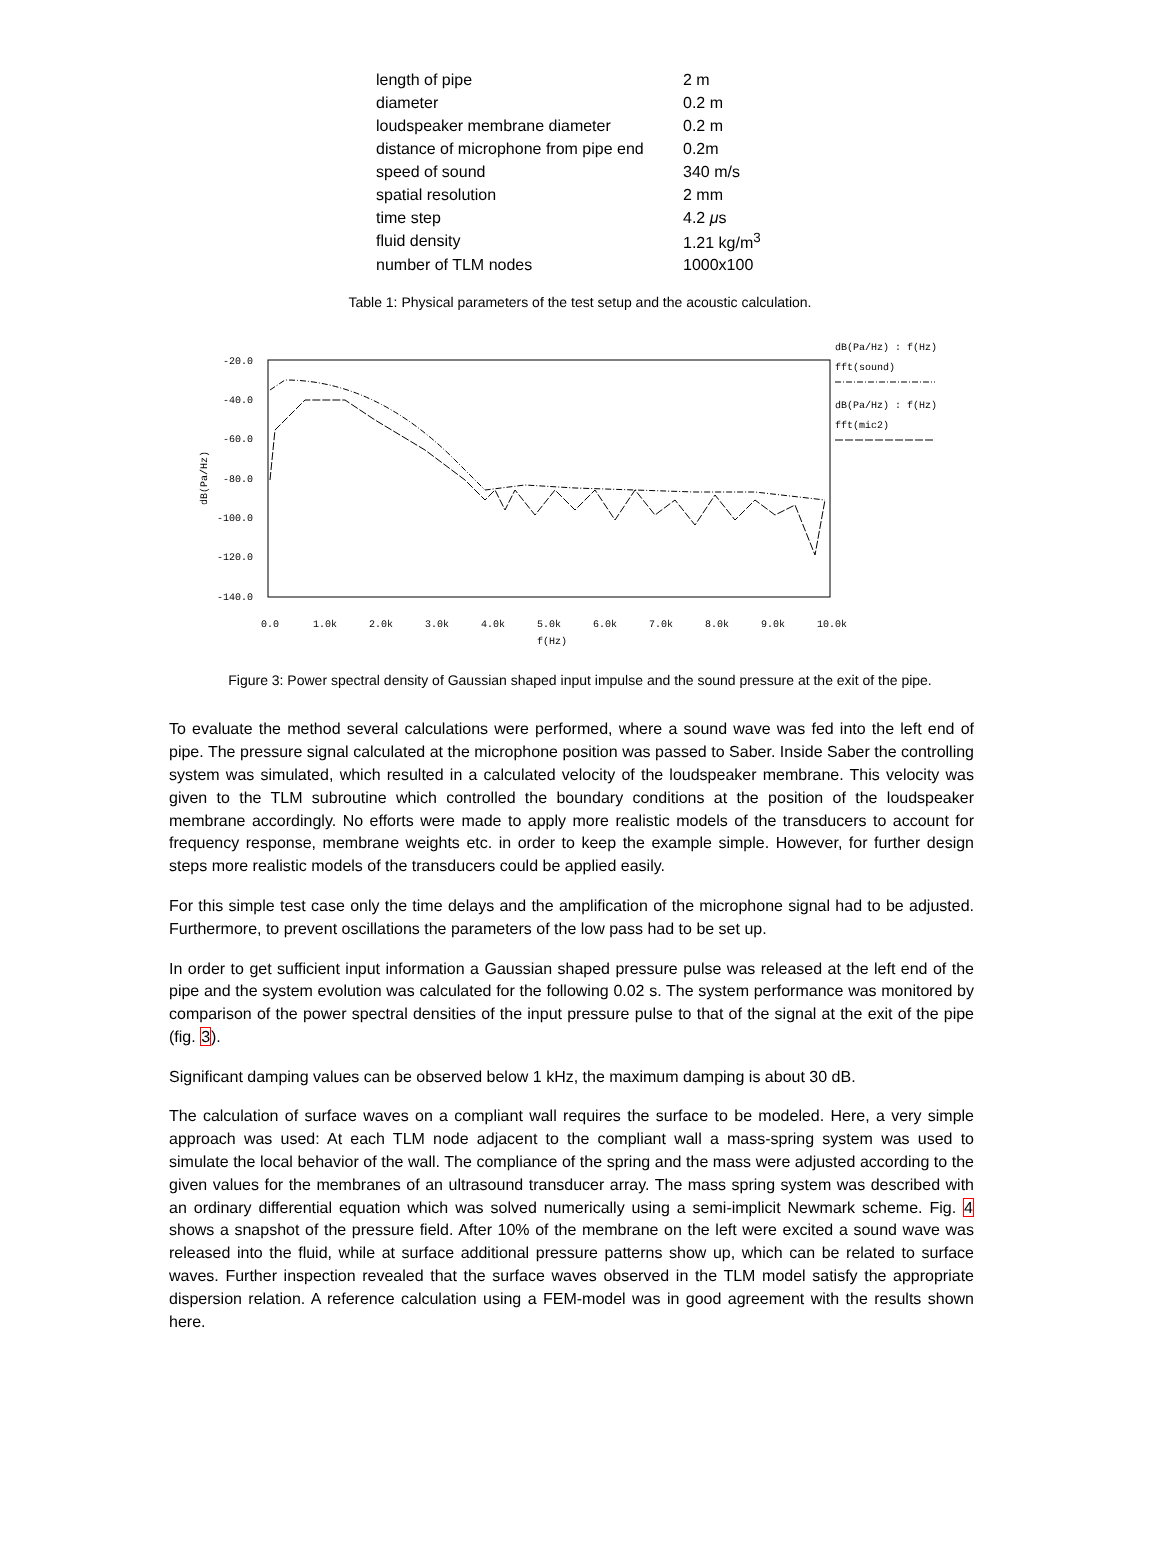| length of pipe | 2 m |
| diameter | 0.2 m |
| loudspeaker membrane diameter | 0.2 m |
| distance of microphone from pipe end | 0.2m |
| speed of sound | 340 m/s |
| spatial resolution | 2 mm |
| time step | 4.2 μ s |
| fluid density | 1.21 kg/m<sup>3</sup> |
| number of TLM nodes | 1000x100 |
Table 1: Physical parameters of the test setup and the acoustic calculation.
-20.0
-40.0
-60.0
-80.0
-100.0
-120.0
-140.0
dB(Pa/Hz)
0.0
1.0k
2.0k
3.0k
4.0k
5.0k
6.0k
7.0k
8.0k
9.0k
10.0k
f(Hz)
dB(Pa/Hz) : f(Hz)
fft(sound)
dB(Pa/Hz) : f(Hz)
fft(mic2)
Figure 3: Power spectral density of Gaussian shaped input impulse and the sound pressure at the exit of the pipe.
To evaluate the method several calculations were performed, where a sound wave was fed into the left end of pipe. The pressure signal calculated at the microphone position was passed to Saber. Inside Saber the controlling system was simulated, which resulted in a calculated velocity of the loudspeaker membrane. This velocity was given to the TLM subroutine which controlled the boundary conditions at the position of the loudspeaker membrane accordingly. No efforts were made to apply more realistic models of the transducers to account for frequency response, membrane weights etc. in order to keep the example simple. However, for further design steps more realistic models of the transducers could be applied easily.
For this simple test case only the time delays and the amplification of the microphone signal had to be adjusted. Furthermore, to prevent oscillations the parameters of the low pass had to be set up.
In order to get sufficient input information a Gaussian shaped pressure pulse was released at the left end of the pipe and the system evolution was calculated for the following 0.02 s. The system performance was monitored by comparison of the power spectral densities of the input pressure pulse to that of the signal at the exit of the pipe (fig. 3).
Significant damping values can be observed below 1 kHz, the maximum damping is about 30 dB.
The calculation of surface waves on a compliant wall requires the surface to be modeled. Here, a very simple approach was used: At each TLM node adjacent to the compliant wall a mass-spring system was used to simulate the local behavior of the wall. The compliance of the spring and the mass were adjusted according to the given values for the membranes of an ultrasound transducer array. The mass spring system was described with an ordinary differential equation which was solved numerically using a semi-implicit Newmark scheme. Fig. 4 shows a snapshot of the pressure field. After 10% of the membrane on the left were excited a sound wave was released into the fluid, while at surface additional pressure patterns show up, which can be related to surface waves. Further inspection revealed that the surface waves observed in the TLM model satisfy the appropriate dispersion relation. A reference calculation using a FEM-model was in good agreement with the results shown here.